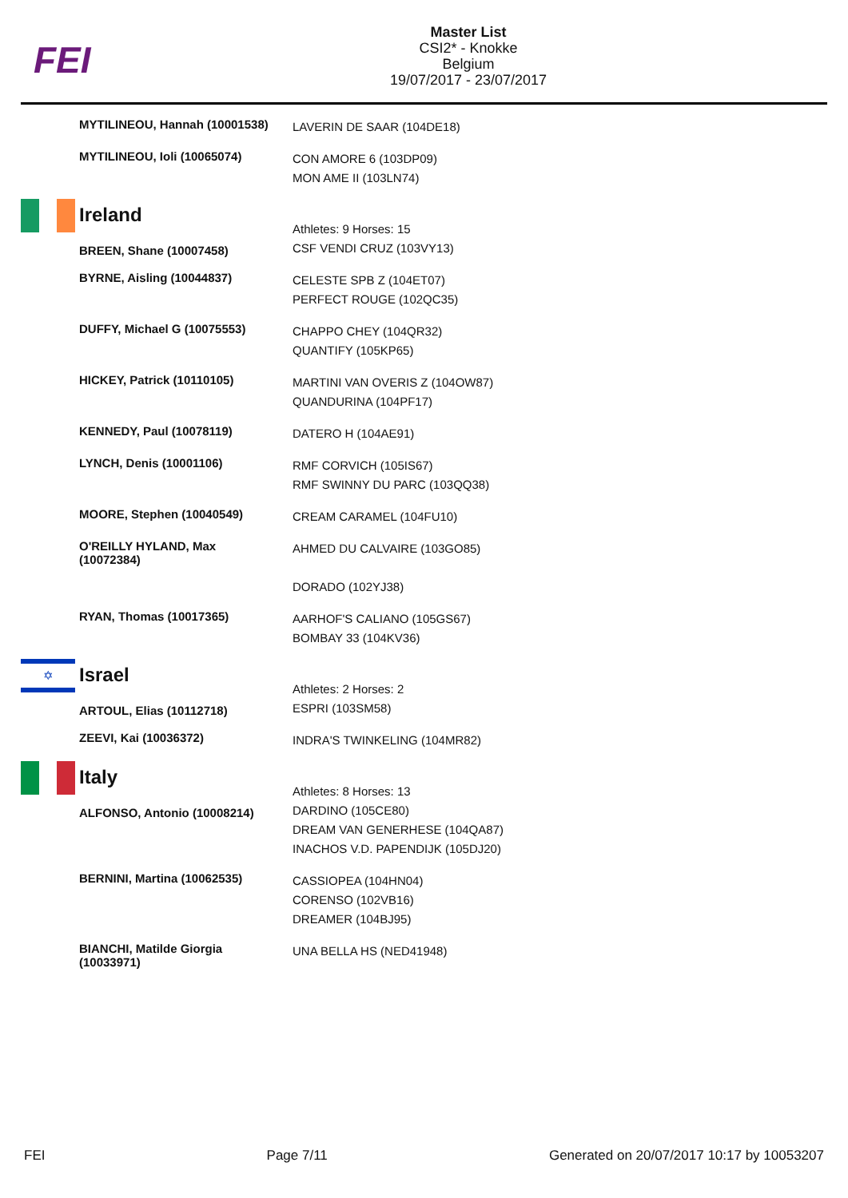FEI
Master List
CSI2* - Knokke
Belgium
19/07/2017 - 23/07/2017
| | MYTILINEOU, Hannah (10001538) | LAVERIN DE SAAR (104DE18) |
| | MYTILINEOU, Ioli (10065074) | CON AMORE 6 (103DP09) MON AME II (103LN74) |
| | Ireland | Athletes: 9 Horses: 15 |
| | BREEN, Shane (10007458) | CSF VENDI CRUZ (103VY13) |
| | BYRNE, Aisling (10044837) | CELESTE SPB Z (104ET07) PERFECT ROUGE (102QC35) |
| | DUFFY, Michael G (10075553) | CHAPPO CHEY (104QR32) QUANTIFY (105KP65) |
| | HICKEY, Patrick (10110105) | MARTINI VAN OVERIS Z (104OW87) QUANDURINA (104PF17) |
| | KENNEDY, Paul (10078119) | DATERO H (104AE91) |
| | LYNCH, Denis (10001106) | RMF CORVICH (105IS67) RMF SWINNY DU PARC (103QQ38) |
| | MOORE, Stephen (10040549) | CREAM CARAMEL (104FU10) |
| | O'REILLY HYLAND, Max (10072384) | AHMED DU CALVAIRE (103GO85) DORADO (102YJ38) |
| | RYAN, Thomas (10017365) | AARHOF'S CALIANO (105GS67) BOMBAY 33 (104KV36) |
| ✡ | Israel | Athletes: 2 Horses: 2 |
| | ARTOUL, Elias (10112718) | ESPRI (103SM58) |
| | ZEEVI, Kai (10036372) | INDRA'S TWINKELING (104MR82) |
| | Italy | Athletes: 8 Horses: 13 |
| | ALFONSO, Antonio (10008214) | DARDINO (105CE80) DREAM VAN GENERHESE (104QA87) INACHOS V.D. PAPENDIJK (105DJ20) |
| | BERNINI, Martina (10062535) | CASSIOPEA (104HN04) CORENSO (102VB16) DREAMER (104BJ95) |
| | BIANCHI, Matilde Giorgia (10033971) | UNA BELLA HS (NED41948) |
FEI Page 7/11 Generated on 20/07/2017 10:17 by 10053207